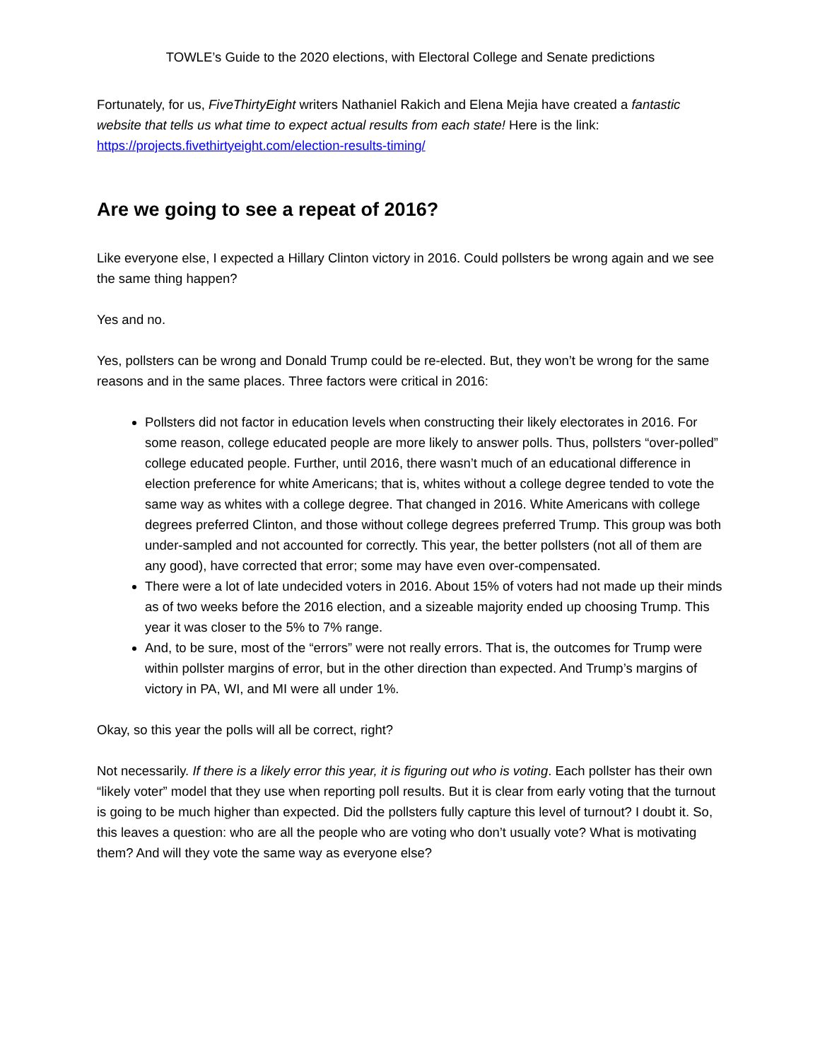TOWLE’s Guide to the 2020 elections, with Electoral College and Senate predictions
Fortunately, for us, FiveThirtyEight writers Nathaniel Rakich and Elena Mejia have created a fantastic website that tells us what time to expect actual results from each state! Here is the link: https://projects.fivethirtyeight.com/election-results-timing/
Are we going to see a repeat of 2016?
Like everyone else, I expected a Hillary Clinton victory in 2016. Could pollsters be wrong again and we see the same thing happen?
Yes and no.
Yes, pollsters can be wrong and Donald Trump could be re-elected. But, they won’t be wrong for the same reasons and in the same places. Three factors were critical in 2016:
Pollsters did not factor in education levels when constructing their likely electorates in 2016. For some reason, college educated people are more likely to answer polls. Thus, pollsters “over-polled” college educated people. Further, until 2016, there wasn’t much of an educational difference in election preference for white Americans; that is, whites without a college degree tended to vote the same way as whites with a college degree. That changed in 2016. White Americans with college degrees preferred Clinton, and those without college degrees preferred Trump. This group was both under-sampled and not accounted for correctly. This year, the better pollsters (not all of them are any good), have corrected that error; some may have even over-compensated.
There were a lot of late undecided voters in 2016. About 15% of voters had not made up their minds as of two weeks before the 2016 election, and a sizeable majority ended up choosing Trump. This year it was closer to the 5% to 7% range.
And, to be sure, most of the “errors” were not really errors. That is, the outcomes for Trump were within pollster margins of error, but in the other direction than expected. And Trump’s margins of victory in PA, WI, and MI were all under 1%.
Okay, so this year the polls will all be correct, right?
Not necessarily. If there is a likely error this year, it is figuring out who is voting. Each pollster has their own “likely voter” model that they use when reporting poll results. But it is clear from early voting that the turnout is going to be much higher than expected. Did the pollsters fully capture this level of turnout? I doubt it. So, this leaves a question: who are all the people who are voting who don’t usually vote? What is motivating them? And will they vote the same way as everyone else?